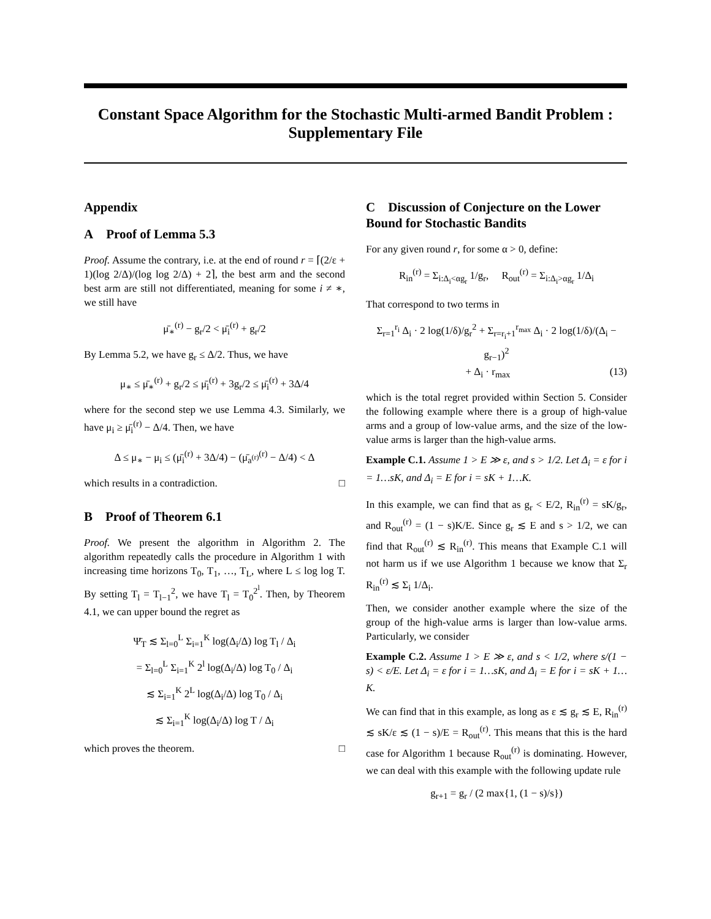Constant Space Algorithm for the Stochastic Multi-armed Bandit Problem : Supplementary File
Appendix
A Proof of Lemma 5.3
Proof. Assume the contrary, i.e. at the end of round r = ⌈(2/ε + 1)(log 2/Δ)/(log log 2/Δ) + 2⌉, the best arm and the second best arm are still not differentiated, meaning for some i ≠ ∗, we still have
μ̄<sub>∗</sub><sup>(r)</sup> − g<sub>r</sub>/2 < μ̄<sub>i</sub><sup>(r)</sup> + g<sub>r</sub>/2
By Lemma 5.2, we have g<sub>r</sub> ≤ Δ/2. Thus, we have
μ<sub>∗</sub> ≤ μ̄<sub>∗</sub><sup>(r)</sup> + g<sub>r</sub>/2 ≤ μ̄<sub>i</sub><sup>(r)</sup> + 3g<sub>r</sub>/2 ≤ μ̄<sub>i</sub><sup>(r)</sup> + 3Δ/4
where for the second step we use Lemma 4.3. Similarly, we have μ<sub>i</sub> ≥ μ̄<sub>i</sub><sup>(r)</sup> − Δ/4. Then, we have
Δ ≤ μ<sub>∗</sub> − μ<sub>i</sub> ≤ (μ̄<sub>i</sub><sup>(r)</sup> + 3Δ/4) − (μ̄<sub>a<sup>(r)</sup></sub><sup>(r)</sup> − Δ/4) < Δ
which results in a contradiction. □
B Proof of Theorem 6.1
Proof. We present the algorithm in Algorithm 2. The algorithm repeatedly calls the procedure in Algorithm 1 with increasing time horizons T<sub>0</sub>, T<sub>1</sub>, …, T<sub>L</sub>, where L ≤ log log T. By setting T<sub>l</sub> = T<sub>l−1</sub><sup>2</sup>, we have T<sub>l</sub> = T<sub>0</sub><sup>2<sup>l</sup></sup>. Then, by Theorem 4.1, we can upper bound the regret as
Ψ̄<sub>T</sub> ≲ Σ<sub>l=0</sub><sup>L</sup> Σ<sub>i=1</sub><sup>K</sup> log(Δ<sub>i</sub>/Δ) log T<sub>l</sub> / Δ<sub>i</sub>
= Σ<sub>l=0</sub><sup>L</sup> Σ<sub>i=1</sub><sup>K</sup> 2<sup>l</sup> log(Δ<sub>i</sub>/Δ) log T<sub>0</sub> / Δ<sub>i</sub>
≲ Σ<sub>i=1</sub><sup>K</sup> 2<sup>L</sup> log(Δ<sub>i</sub>/Δ) log T<sub>0</sub> / Δ<sub>i</sub>
≲ Σ<sub>i=1</sub><sup>K</sup> log(Δ<sub>i</sub>/Δ) log T / Δ<sub>i</sub>
which proves the theorem. □
C Discussion of Conjecture on the Lower Bound for Stochastic Bandits
For any given round r, for some α > 0, define:
R<sub>in</sub><sup>(r)</sup> = Σ<sub>i:Δ<sub>i</sub><αg<sub>r</sub></sub> 1/g<sub>r</sub>, R<sub>out</sub><sup>(r)</sup> = Σ<sub>i:Δ<sub>i</sub>>αg<sub>r</sub></sub> 1/Δ<sub>i</sub>
That correspond to two terms in
Σ<sub>r=1</sub><sup>r<sub>i</sub></sup> Δ<sub>i</sub> · 2 log(1/δ)/g<sub>r</sub><sup>2</sup> + Σ<sub>r=r<sub>i</sub>+1</sub><sup>r<sub>max</sub></sup> Δ<sub>i</sub> · 2 log(1/δ)/(Δ<sub>i</sub> − g<sub>r−1</sub>)<sup>2</sup>
+ Δ<sub>i</sub> · r<sub>max</sub> (13)
which is the total regret provided within Section 5. Consider the following example where there is a group of high-value arms and a group of low-value arms, and the size of the low-value arms is larger than the high-value arms.
Example C.1. Assume 1 > E ≫ ε, and s > 1/2. Let Δ<sub>i</sub> = ε for i = 1…sK, and Δ<sub>i</sub> = E for i = sK + 1…K.
In this example, we can find that as g<sub>r</sub> < E/2, R<sub>in</sub><sup>(r)</sup> = sK/g<sub>r</sub>, and R<sub>out</sub><sup>(r)</sup> = (1 − s)K/E. Since g<sub>r</sub> ≲ E and s > 1/2, we can find that R<sub>out</sub><sup>(r)</sup> ≲ R<sub>in</sub><sup>(r)</sup>. This means that Example C.1 will not harm us if we use Algorithm 1 because we know that Σ<sub>r</sub> R<sub>in</sub><sup>(r)</sup> ≲ Σ<sub>i</sub> 1/Δ<sub>i</sub>.
Then, we consider another example where the size of the group of the high-value arms is larger than low-value arms. Particularly, we consider
Example C.2. Assume 1 > E ≫ ε, and s < 1/2, where s/(1 − s) < ε/E. Let Δ<sub>i</sub> = ε for i = 1…sK, and Δ<sub>i</sub> = E for i = sK + 1…K.
We can find that in this example, as long as ε ≲ g<sub>r</sub> ≲ E, R<sub>in</sub><sup>(r)</sup> ≲ sK/ε ≲ (1 − s)/E = R<sub>out</sub><sup>(r)</sup>. This means that this is the hard case for Algorithm 1 because R<sub>out</sub><sup>(r)</sup> is dominating. However, we can deal with this example with the following update rule
g<sub>r+1</sub> = g<sub>r</sub> / (2 max{1, (1 − s)/s})